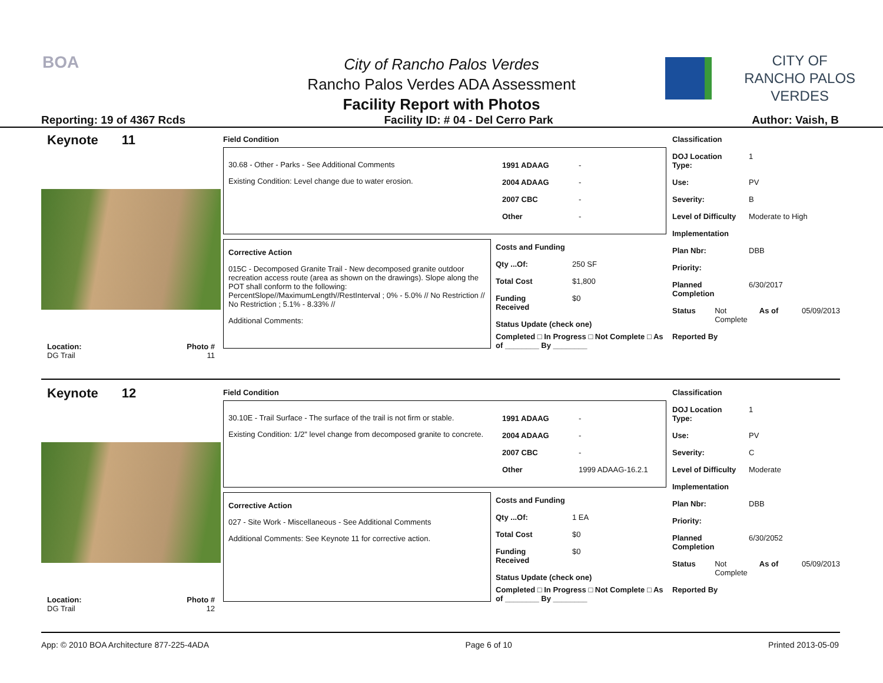BOA
City of Rancho Palos Verdes
Rancho Palos Verdes ADA Assessment
Facility Report with Photos
CITY OF
RANCHO PALOS VERDES
Reporting: 19 of 4367 Rcds Facility ID: # 04 - Del Cerro Park Author: Vaish, B
Keynote 11
Location: Photo #
DG Trail 11
Field Condition
30.68 - Other - Parks - See Additional Comments
Existing Condition: Level change due to water erosion.
1991 ADAAG -
2004 ADAAG -
2007 CBC -
Other -
Corrective Action
015C - Decomposed Granite Trail - New decomposed granite outdoor recreation access route (area as shown on the drawings). Slope along the POT shall conform to the following: PercentSlope//MaximumLength//RestInterval ; 0% - 5.0% // No Restriction // No Restriction ; 5.1% - 8.33% //
Additional Comments:
Costs and Funding
Qty ...Of: 250 SF
Total Cost $1,800
Funding Received $0
Status Update (check one)
Completed □ In Progress □ Not Complete □ As of ________ By ________
Classification
DOJ Location Type: 1
Use: PV
Severity: B
Level of Difficulty Moderate to High
Implementation
Plan Nbr: DBB
Priority:
Planned Completion 6/30/2017
Status Not Complete As of 05/09/2013
Reported By
Keynote 12
Location: Photo #
DG Trail 12
Field Condition
30.10E - Trail Surface - The surface of the trail is not firm or stable.
Existing Condition: 1/2" level change from decomposed granite to concrete.
1991 ADAAG -
2004 ADAAG -
2007 CBC -
Other 1999 ADAAG-16.2.1
Corrective Action
027 - Site Work - Miscellaneous - See Additional Comments
Additional Comments: See Keynote 11 for corrective action.
Costs and Funding
Qty ...Of: 1 EA
Total Cost $0
Funding Received $0
Status Update (check one)
Completed □ In Progress □ Not Complete □ As of ________ By ________
Classification
DOJ Location Type: 1
Use: PV
Severity: C
Level of Difficulty Moderate
Implementation
Plan Nbr: DBB
Priority:
Planned Completion 6/30/2052
Status Not Complete As of 05/09/2013
Reported By
App: © 2010 BOA Architecture 877-225-4ADA Page 6 of 10 Printed 2013-05-09